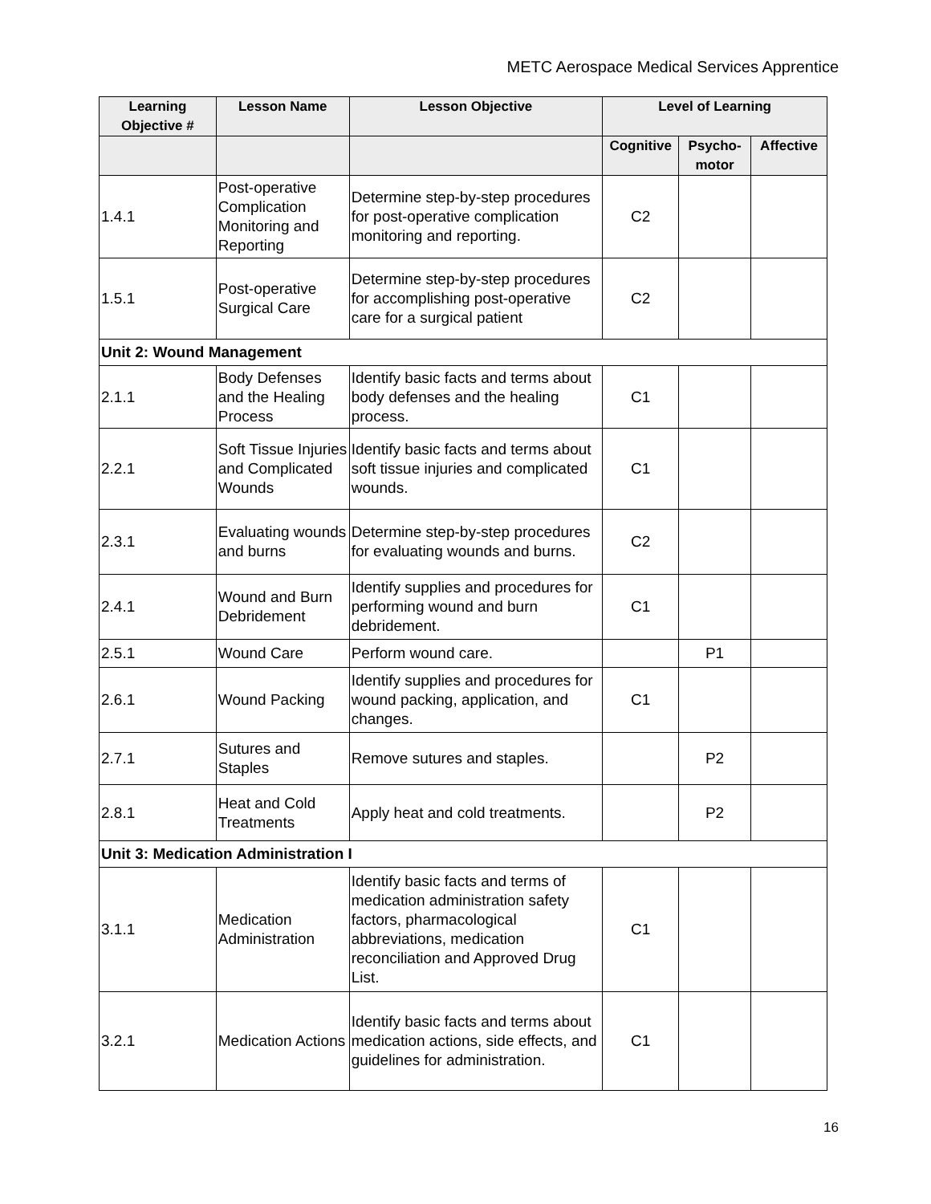METC Aerospace Medical Services Apprentice
| Learning Objective # | Lesson Name | Lesson Objective | Level of Learning | | |
| --- | --- | --- | --- | --- | --- |
| | | | Cognitive | Psycho-motor | Affective |
| 1.4.1 | Post-operative Complication Monitoring and Reporting | Determine step-by-step procedures for post-operative complication monitoring and reporting. | C2 | | |
| 1.5.1 | Post-operative Surgical Care | Determine step-by-step procedures for accomplishing post-operative care for a surgical patient | C2 | | |
| Unit 2: Wound Management | | | | | |
| 2.1.1 | Body Defenses and the Healing Process | Identify basic facts and terms about body defenses and the healing process. | C1 | | |
| 2.2.1 | Soft Tissue Injuries and Complicated Wounds | Identify basic facts and terms about soft tissue injuries and complicated wounds. | C1 | | |
| 2.3.1 | Evaluating wounds and burns | Determine step-by-step procedures for evaluating wounds and burns. | C2 | | |
| 2.4.1 | Wound and Burn Debridement | Identify supplies and procedures for performing wound and burn debridement. | C1 | | |
| 2.5.1 | Wound Care | Perform wound care. | | P1 | |
| 2.6.1 | Wound Packing | Identify supplies and procedures for wound packing, application, and changes. | C1 | | |
| 2.7.1 | Sutures and Staples | Remove sutures and staples. | | P2 | |
| 2.8.1 | Heat and Cold Treatments | Apply heat and cold treatments. | | P2 | |
| Unit 3: Medication Administration I | | | | | |
| 3.1.1 | Medication Administration | Identify basic facts and terms of medication administration safety factors, pharmacological abbreviations, medication reconciliation and Approved Drug List. | C1 | | |
| 3.2.1 | Medication Actions | Identify basic facts and terms about medication actions, side effects, and guidelines for administration. | C1 | | |
16